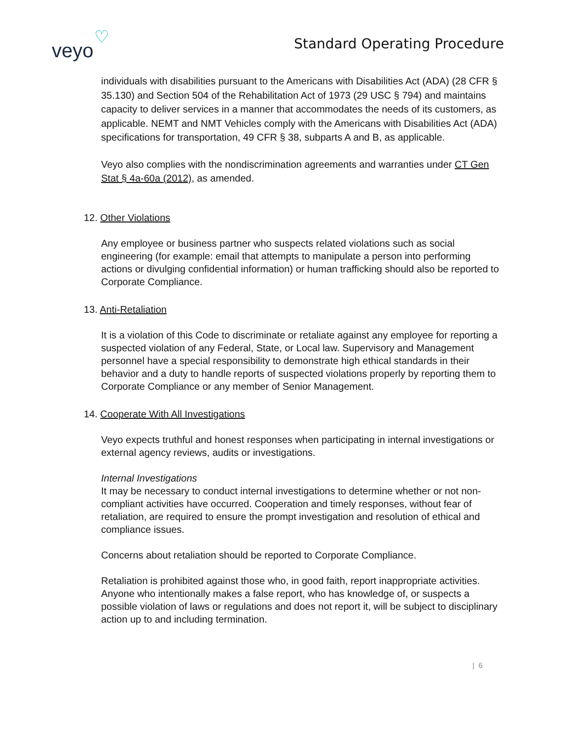veyo
♡
Standard Operating Procedure
individuals with disabilities pursuant to the Americans with Disabilities Act (ADA) (28 CFR § 35.130) and Section 504 of the Rehabilitation Act of 1973 (29 USC § 794) and maintains capacity to deliver services in a manner that accommodates the needs of its customers, as applicable. NEMT and NMT Vehicles comply with the Americans with Disabilities Act (ADA) specifications for transportation, 49 CFR § 38, subparts A and B, as applicable.
Veyo also complies with the nondiscrimination agreements and warranties under CT Gen Stat § 4a-60a (2012), as amended.
12. Other Violations
Any employee or business partner who suspects related violations such as social engineering (for example: email that attempts to manipulate a person into performing actions or divulging confidential information) or human trafficking should also be reported to Corporate Compliance.
13. Anti-Retaliation
It is a violation of this Code to discriminate or retaliate against any employee for reporting a suspected violation of any Federal, State, or Local law. Supervisory and Management personnel have a special responsibility to demonstrate high ethical standards in their behavior and a duty to handle reports of suspected violations properly by reporting them to Corporate Compliance or any member of Senior Management.
14. Cooperate With All Investigations
Veyo expects truthful and honest responses when participating in internal investigations or external agency reviews, audits or investigations.
Internal Investigations
It may be necessary to conduct internal investigations to determine whether or not non-compliant activities have occurred. Cooperation and timely responses, without fear of retaliation, are required to ensure the prompt investigation and resolution of ethical and compliance issues.
Concerns about retaliation should be reported to Corporate Compliance.
Retaliation is prohibited against those who, in good faith, report inappropriate activities. Anyone who intentionally makes a false report, who has knowledge of, or suspects a possible violation of laws or regulations and does not report it, will be subject to disciplinary action up to and including termination.
| 6